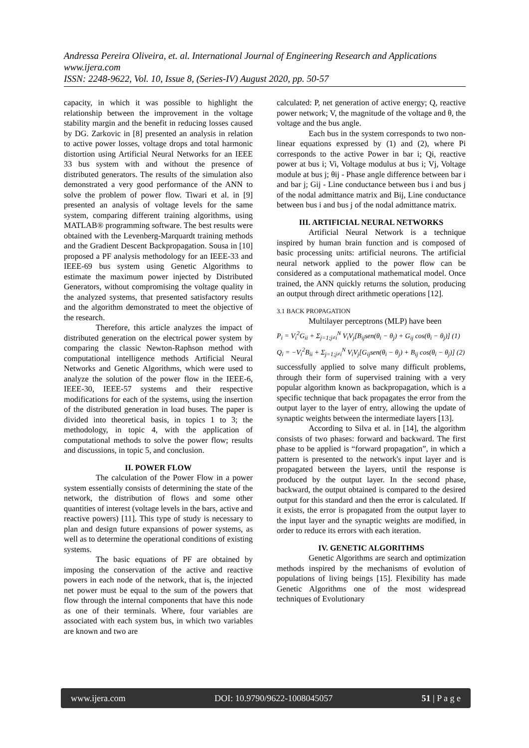Andressa Pereira Oliveira, et. al. International Journal of Engineering Research and Applications
www.ijera.com
ISSN: 2248-9622, Vol. 10, Issue 8, (Series-IV) August 2020, pp. 50-57
capacity, in which it was possible to highlight the relationship between the improvement in the voltage stability margin and the benefit in reducing losses caused by DG. Zarkovic in [8] presented an analysis in relation to active power losses, voltage drops and total harmonic distortion using Artificial Neural Networks for an IEEE 33 bus system with and without the presence of distributed generators. The results of the simulation also demonstrated a very good performance of the ANN to solve the problem of power flow. Tiwari et al. in [9] presented an analysis of voltage levels for the same system, comparing different training algorithms, using MATLAB® programming software. The best results were obtained with the Levenberg-Marquardt training methods and the Gradient Descent Backpropagation. Sousa in [10] proposed a PF analysis methodology for an IEEE-33 and IEEE-69 bus system using Genetic Algorithms to estimate the maximum power injected by Distributed Generators, without compromising the voltage quality in the analyzed systems, that presented satisfactory results and the algorithm demonstrated to meet the objective of the research.
Therefore, this article analyzes the impact of distributed generation on the electrical power system by comparing the classic Newton-Raphson method with computational intelligence methods Artificial Neural Networks and Genetic Algorithms, which were used to analyze the solution of the power flow in the IEEE-6, IEEE-30, IEEE-57 systems and their respective modifications for each of the systems, using the insertion of the distributed generation in load buses. The paper is divided into theoretical basis, in topics 1 to 3; the methodology, in topic 4, with the application of computational methods to solve the power flow; results and discussions, in topic 5, and conclusion.
II. POWER FLOW
The calculation of the Power Flow in a power system essentially consists of determining the state of the network, the distribution of flows and some other quantities of interest (voltage levels in the bars, active and reactive powers) [11]. This type of study is necessary to plan and design future expansions of power systems, as well as to determine the operational conditions of existing systems.
The basic equations of PF are obtained by imposing the conservation of the active and reactive powers in each node of the network, that is, the injected net power must be equal to the sum of the powers that flow through the internal components that have this node as one of their terminals. Where, four variables are associated with each system bus, in which two variables are known and two are
calculated: P, net generation of active energy; Q, reactive power network; V, the magnitude of the voltage and θ, the voltage and the bus angle.
Each bus in the system corresponds to two non-linear equations expressed by (1) and (2), where Pi corresponds to the active Power in bar i; Qi, reactive power at bus i; Vi, Voltage modulus at bus i; Vj, Voltage module at bus j; θij - Phase angle difference between bar i and bar j; Gij - Line conductance between bus i and bus j of the nodal admittance matrix and Bij, Line conductance between bus i and bus j of the nodal admittance matrix.
III. ARTIFICIAL NEURAL NETWORKS
Artificial Neural Network is a technique inspired by human brain function and is composed of basic processing units: artificial neurons. The artificial neural network applied to the power flow can be considered as a computational mathematical model. Once trained, the ANN quickly returns the solution, producing an output through direct arithmetic operations [12].
3.1 BACK PROPAGATION
Multilayer perceptrons (MLP) have been
P<sub>i</sub> = V<sub>i</sub><sup>2</sup>G<sub>ii</sub> + Σ<sub>j=1;j≠i</sub><sup>N</sup> V<sub>i</sub>V<sub>j</sub>[B<sub>ij</sub>sen(θ<sub>i</sub> − θ<sub>j</sub>) + G<sub>ij</sub> cos(θ<sub>i</sub> − θ<sub>j</sub>)] (1)
Q<sub>i</sub> = −V<sub>i</sub><sup>2</sup>B<sub>ii</sub> + Σ<sub>j=1;j≠i</sub><sup>N</sup> V<sub>i</sub>V<sub>j</sub>[G<sub>ij</sub>sen(θ<sub>i</sub> − θ<sub>j</sub>) + B<sub>ij</sub> cos(θ<sub>i</sub> − θ<sub>j</sub>)] (2)
successfully applied to solve many difficult problems, through their form of supervised training with a very popular algorithm known as backpropagation, which is a specific technique that back propagates the error from the output layer to the layer of entry, allowing the update of synaptic weights between the intermediate layers [13].
According to Silva et al. in [14], the algorithm consists of two phases: forward and backward. The first phase to be applied is “forward propagation”, in which a pattern is presented to the network's input layer and is propagated between the layers, until the response is produced by the output layer. In the second phase, backward, the output obtained is compared to the desired output for this standard and then the error is calculated. If it exists, the error is propagated from the output layer to the input layer and the synaptic weights are modified, in order to reduce its errors with each iteration.
IV. GENETIC ALGORITHMS
Genetic Algorithms are search and optimization methods inspired by the mechanisms of evolution of populations of living beings [15]. Flexibility has made Genetic Algorithms one of the most widespread techniques of Evolutionary
www.ijera.com DOI: 10.9790/9622-1008045057 51 | P a g e